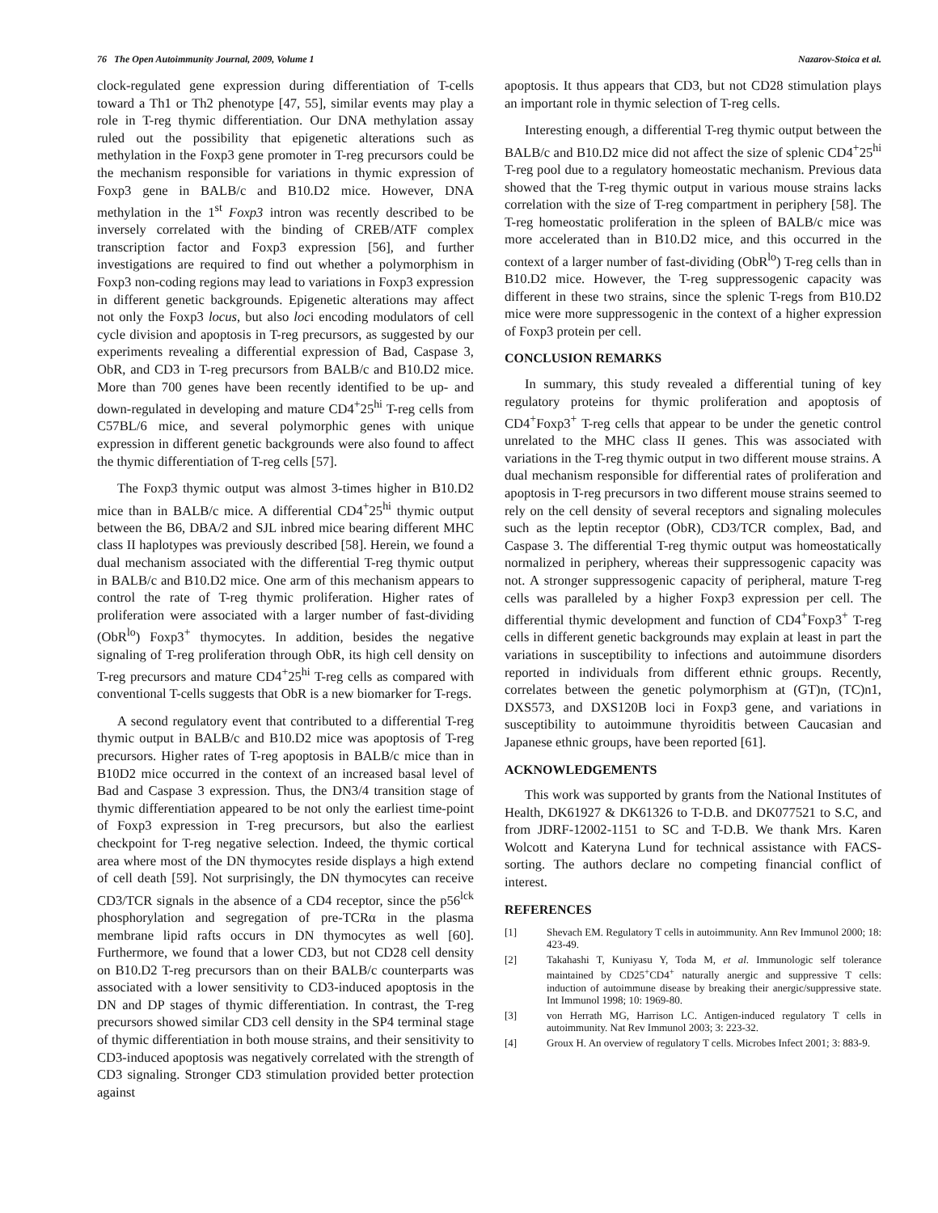76 The Open Autoimmunity Journal, 2009, Volume 1 Nazarov-Stoica et al.
clock-regulated gene expression during differentiation of T-cells toward a Th1 or Th2 phenotype [47, 55], similar events may play a role in T-reg thymic differentiation. Our DNA methylation assay ruled out the possibility that epigenetic alterations such as methylation in the Foxp3 gene promoter in T-reg precursors could be the mechanism responsible for variations in thymic expression of Foxp3 gene in BALB/c and B10.D2 mice. However, DNA methylation in the 1<sup>st</sup> Foxp3 intron was recently described to be inversely correlated with the binding of CREB/ATF complex transcription factor and Foxp3 expression [56], and further investigations are required to find out whether a polymorphism in Foxp3 non-coding regions may lead to variations in Foxp3 expression in different genetic backgrounds. Epigenetic alterations may affect not only the Foxp3 locus, but also loci encoding modulators of cell cycle division and apoptosis in T-reg precursors, as suggested by our experiments revealing a differential expression of Bad, Caspase 3, ObR, and CD3 in T-reg precursors from BALB/c and B10.D2 mice. More than 700 genes have been recently identified to be up- and down-regulated in developing and mature CD4<sup>+</sup>25<sup>hi</sup> T-reg cells from C57BL/6 mice, and several polymorphic genes with unique expression in different genetic backgrounds were also found to affect the thymic differentiation of T-reg cells [57].
The Foxp3 thymic output was almost 3-times higher in B10.D2 mice than in BALB/c mice. A differential CD4<sup>+</sup>25<sup>hi</sup> thymic output between the B6, DBA/2 and SJL inbred mice bearing different MHC class II haplotypes was previously described [58]. Herein, we found a dual mechanism associated with the differential T-reg thymic output in BALB/c and B10.D2 mice. One arm of this mechanism appears to control the rate of T-reg thymic proliferation. Higher rates of proliferation were associated with a larger number of fast-dividing (ObR<sup>lo</sup>) Foxp3<sup>+</sup> thymocytes. In addition, besides the negative signaling of T-reg proliferation through ObR, its high cell density on T-reg precursors and mature CD4<sup>+</sup>25<sup>hi</sup> T-reg cells as compared with conventional T-cells suggests that ObR is a new biomarker for T-regs.
A second regulatory event that contributed to a differential T-reg thymic output in BALB/c and B10.D2 mice was apoptosis of T-reg precursors. Higher rates of T-reg apoptosis in BALB/c mice than in B10D2 mice occurred in the context of an increased basal level of Bad and Caspase 3 expression. Thus, the DN3/4 transition stage of thymic differentiation appeared to be not only the earliest time-point of Foxp3 expression in T-reg precursors, but also the earliest checkpoint for T-reg negative selection. Indeed, the thymic cortical area where most of the DN thymocytes reside displays a high extend of cell death [59]. Not surprisingly, the DN thymocytes can receive CD3/TCR signals in the absence of a CD4 receptor, since the p56<sup>lck</sup> phosphorylation and segregation of pre-TCRα in the plasma membrane lipid rafts occurs in DN thymocytes as well [60]. Furthermore, we found that a lower CD3, but not CD28 cell density on B10.D2 T-reg precursors than on their BALB/c counterparts was associated with a lower sensitivity to CD3-induced apoptosis in the DN and DP stages of thymic differentiation. In contrast, the T-reg precursors showed similar CD3 cell density in the SP4 terminal stage of thymic differentiation in both mouse strains, and their sensitivity to CD3-induced apoptosis was negatively correlated with the strength of CD3 signaling. Stronger CD3 stimulation provided better protection against
apoptosis. It thus appears that CD3, but not CD28 stimulation plays an important role in thymic selection of T-reg cells.
Interesting enough, a differential T-reg thymic output between the BALB/c and B10.D2 mice did not affect the size of splenic CD4<sup>+</sup>25<sup>hi</sup> T-reg pool due to a regulatory homeostatic mechanism. Previous data showed that the T-reg thymic output in various mouse strains lacks correlation with the size of T-reg compartment in periphery [58]. The T-reg homeostatic proliferation in the spleen of BALB/c mice was more accelerated than in B10.D2 mice, and this occurred in the context of a larger number of fast-dividing (ObR<sup>lo</sup>) T-reg cells than in B10.D2 mice. However, the T-reg suppressogenic capacity was different in these two strains, since the splenic T-regs from B10.D2 mice were more suppressogenic in the context of a higher expression of Foxp3 protein per cell.
CONCLUSION REMARKS
In summary, this study revealed a differential tuning of key regulatory proteins for thymic proliferation and apoptosis of CD4<sup>+</sup>Foxp3<sup>+</sup> T-reg cells that appear to be under the genetic control unrelated to the MHC class II genes. This was associated with variations in the T-reg thymic output in two different mouse strains. A dual mechanism responsible for differential rates of proliferation and apoptosis in T-reg precursors in two different mouse strains seemed to rely on the cell density of several receptors and signaling molecules such as the leptin receptor (ObR), CD3/TCR complex, Bad, and Caspase 3. The differential T-reg thymic output was homeostatically normalized in periphery, whereas their suppressogenic capacity was not. A stronger suppressogenic capacity of peripheral, mature T-reg cells was paralleled by a higher Foxp3 expression per cell. The differential thymic development and function of CD4<sup>+</sup>Foxp3<sup>+</sup> T-reg cells in different genetic backgrounds may explain at least in part the variations in susceptibility to infections and autoimmune disorders reported in individuals from different ethnic groups. Recently, correlates between the genetic polymorphism at (GT)n, (TC)n1, DXS573, and DXS120B loci in Foxp3 gene, and variations in susceptibility to autoimmune thyroiditis between Caucasian and Japanese ethnic groups, have been reported [61].
ACKNOWLEDGEMENTS
This work was supported by grants from the National Institutes of Health, DK61927 & DK61326 to T-D.B. and DK077521 to S.C, and from JDRF-12002-1151 to SC and T-D.B. We thank Mrs. Karen Wolcott and Kateryna Lund for technical assistance with FACS-sorting. The authors declare no competing financial conflict of interest.
REFERENCES
[1] Shevach EM. Regulatory T cells in autoimmunity. Ann Rev Immunol 2000; 18: 423-49.
[2] Takahashi T, Kuniyasu Y, Toda M, et al. Immunologic self tolerance maintained by CD25<sup>+</sup>CD4<sup>+</sup> naturally anergic and suppressive T cells: induction of autoimmune disease by breaking their anergic/suppressive state. Int Immunol 1998; 10: 1969-80.
[3] von Herrath MG, Harrison LC. Antigen-induced regulatory T cells in autoimmunity. Nat Rev Immunol 2003; 3: 223-32.
[4] Groux H. An overview of regulatory T cells. Microbes Infect 2001; 3: 883-9.